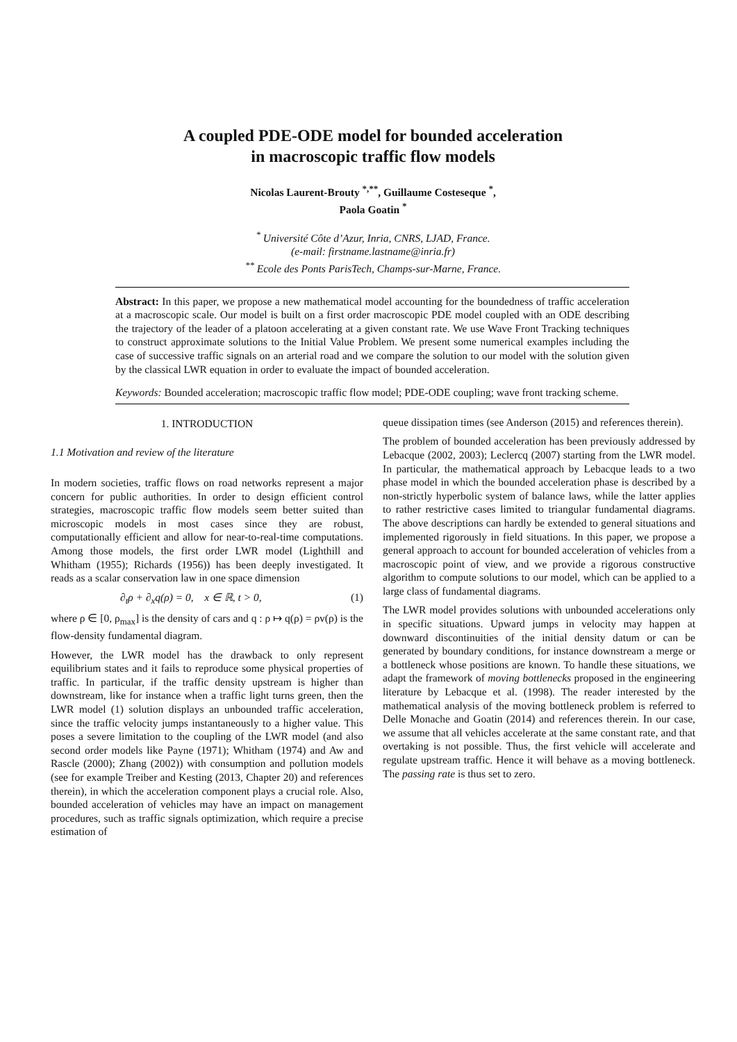A coupled PDE-ODE model for bounded acceleration in macroscopic traffic flow models
Nicolas Laurent-Brouty <sup>*,**</sup>, Guillaume Costeseque <sup>*</sup>,
Paola Goatin <sup>*</sup>
<sup>*</sup> Université Côte d’Azur, Inria, CNRS, LJAD, France.
(e-mail: firstname.lastname@inria.fr)
<sup>**</sup> Ecole des Ponts ParisTech, Champs-sur-Marne, France.
Abstract: In this paper, we propose a new mathematical model accounting for the boundedness of traffic acceleration at a macroscopic scale. Our model is built on a first order macroscopic PDE model coupled with an ODE describing the trajectory of the leader of a platoon accelerating at a given constant rate. We use Wave Front Tracking techniques to construct approximate solutions to the Initial Value Problem. We present some numerical examples including the case of successive traffic signals on an arterial road and we compare the solution to our model with the solution given by the classical LWR equation in order to evaluate the impact of bounded acceleration.
Keywords: Bounded acceleration; macroscopic traffic flow model; PDE-ODE coupling; wave front tracking scheme.
1. INTRODUCTION
1.1 Motivation and review of the literature
In modern societies, traffic flows on road networks represent a major concern for public authorities. In order to design efficient control strategies, macroscopic traffic flow models seem better suited than microscopic models in most cases since they are robust, computationally efficient and allow for near-to-real-time computations. Among those models, the first order LWR model (Lighthill and Whitham (1955); Richards (1956)) has been deeply investigated. It reads as a scalar conservation law in one space dimension
∂<sub>t</sub>ρ + ∂<sub>x</sub>q(ρ) = 0, x ∈ ℝ, t > 0, (1)
where ρ ∈ [0, ρ<sub>max</sub>] is the density of cars and q : ρ ↦ q(ρ) = ρv(ρ) is the flow-density fundamental diagram.
However, the LWR model has the drawback to only represent equilibrium states and it fails to reproduce some physical properties of traffic. In particular, if the traffic density upstream is higher than downstream, like for instance when a traffic light turns green, then the LWR model (1) solution displays an unbounded traffic acceleration, since the traffic velocity jumps instantaneously to a higher value. This poses a severe limitation to the coupling of the LWR model (and also second order models like Payne (1971); Whitham (1974) and Aw and Rascle (2000); Zhang (2002)) with consumption and pollution models (see for example Treiber and Kesting (2013, Chapter 20) and references therein), in which the acceleration component plays a crucial role. Also, bounded acceleration of vehicles may have an impact on management procedures, such as traffic signals optimization, which require a precise estimation of
queue dissipation times (see Anderson (2015) and references therein).
The problem of bounded acceleration has been previously addressed by Lebacque (2002, 2003); Leclercq (2007) starting from the LWR model. In particular, the mathematical approach by Lebacque leads to a two phase model in which the bounded acceleration phase is described by a non-strictly hyperbolic system of balance laws, while the latter applies to rather restrictive cases limited to triangular fundamental diagrams. The above descriptions can hardly be extended to general situations and implemented rigorously in field situations. In this paper, we propose a general approach to account for bounded acceleration of vehicles from a macroscopic point of view, and we provide a rigorous constructive algorithm to compute solutions to our model, which can be applied to a large class of fundamental diagrams.
The LWR model provides solutions with unbounded accelerations only in specific situations. Upward jumps in velocity may happen at downward discontinuities of the initial density datum or can be generated by boundary conditions, for instance downstream a merge or a bottleneck whose positions are known. To handle these situations, we adapt the framework of moving bottlenecks proposed in the engineering literature by Lebacque et al. (1998). The reader interested by the mathematical analysis of the moving bottleneck problem is referred to Delle Monache and Goatin (2014) and references therein. In our case, we assume that all vehicles accelerate at the same constant rate, and that overtaking is not possible. Thus, the first vehicle will accelerate and regulate upstream traffic. Hence it will behave as a moving bottleneck. The passing rate is thus set to zero.